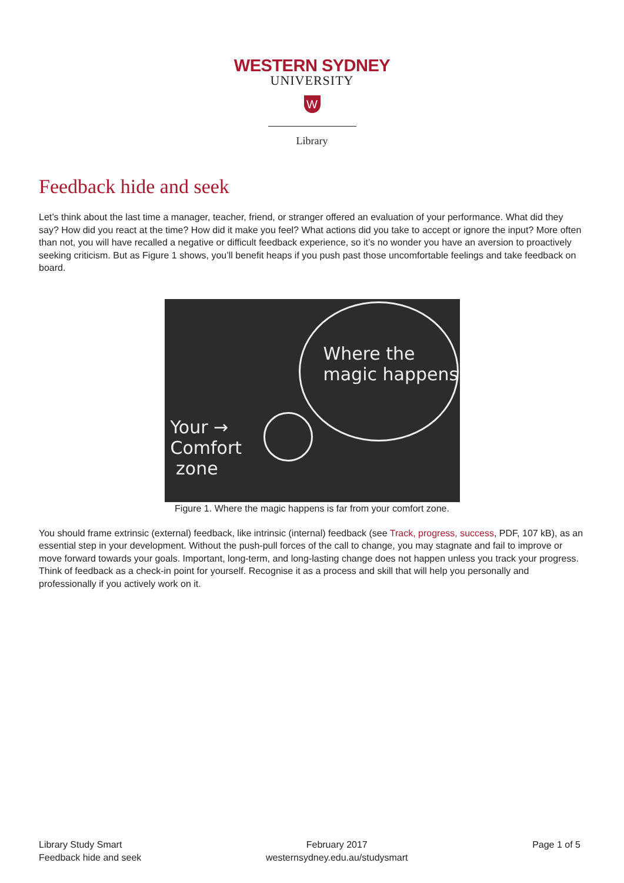WESTERN SYDNEY
UNIVERSITY
W
Library
Feedback hide and seek
Let’s think about the last time a manager, teacher, friend, or stranger offered an evaluation of your performance. What did they say? How did you react at the time? How did it make you feel? What actions did you take to accept or ignore the input? More often than not, you will have recalled a negative or difficult feedback experience, so it’s no wonder you have an aversion to proactively seeking criticism. But as Figure 1 shows, you’ll benefit heaps if you push past those uncomfortable feelings and take feedback on board.
Where the
magic happens
Your →
Comfort
zone
Figure 1. Where the magic happens is far from your comfort zone.
You should frame extrinsic (external) feedback, like intrinsic (internal) feedback (see Track, progress, success, PDF, 107 kB), as an essential step in your development. Without the push-pull forces of the call to change, you may stagnate and fail to improve or move forward towards your goals. Important, long-term, and long-lasting change does not happen unless you track your progress. Think of feedback as a check-in point for yourself. Recognise it as a process and skill that will help you personally and professionally if you actively work on it.
Library Study Smart
Feedback hide and seek
February 2017
westernsydney.edu.au/studysmart
Page 1 of 5